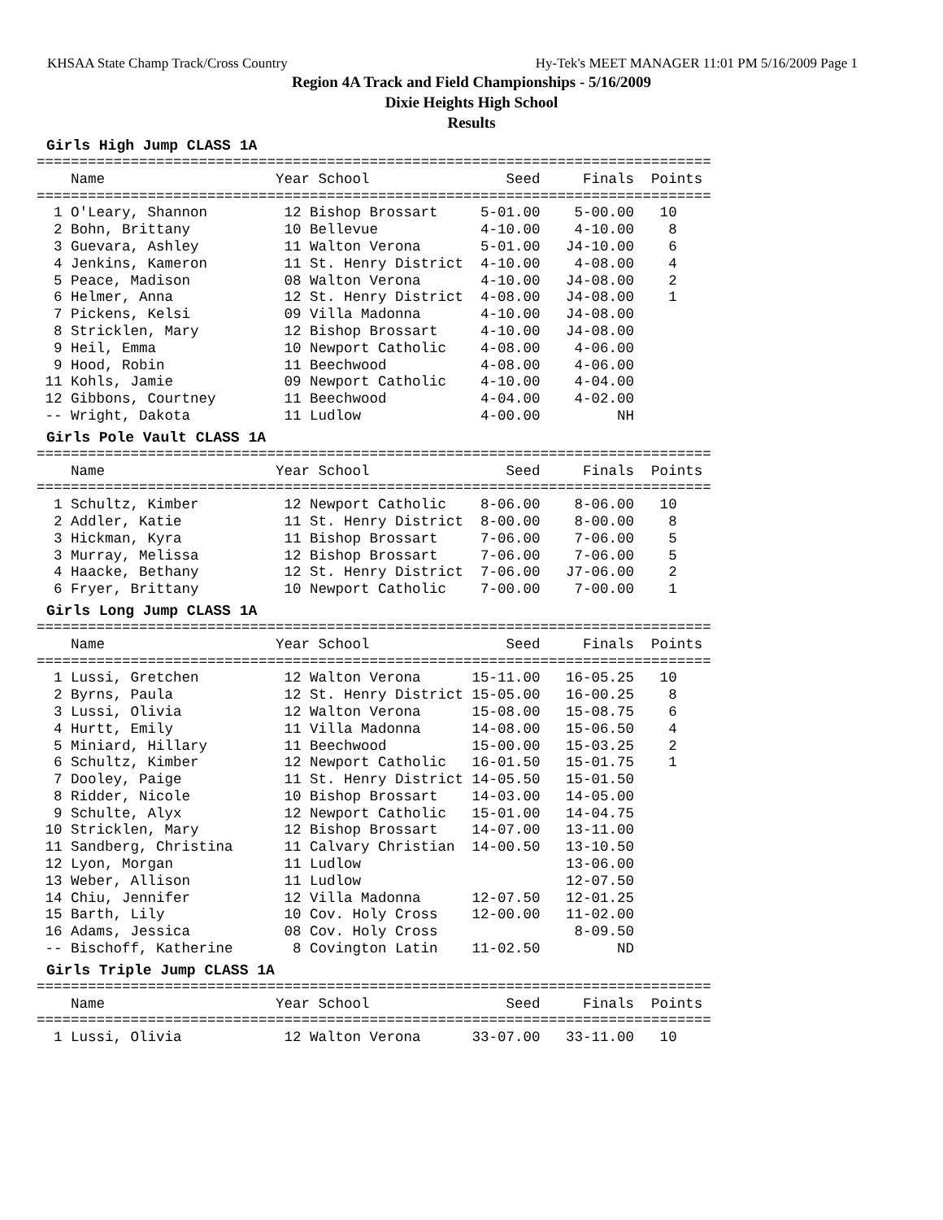KHSAA State Champ Track/Cross Country Hy-Tek's MEET MANAGER 11:01 PM 5/16/2009 Page 1
Region 4A Track and Field Championships - 5/16/2009
Dixie Heights High School
Results
Girls High Jump CLASS 1A
===============================================================================
    Name                    Year School                Seed     Finals  Points
===============================================================================
  1 O'Leary, Shannon         12 Bishop Brossart     5-01.00    5-00.00   10
  2 Bohn, Brittany           10 Bellevue            4-10.00    4-10.00    8
  3 Guevara, Ashley          11 Walton Verona       5-01.00   J4-10.00    6
  4 Jenkins, Kameron         11 St. Henry District  4-10.00    4-08.00    4
  5 Peace, Madison           08 Walton Verona       4-10.00   J4-08.00    2
  6 Helmer, Anna             12 St. Henry District  4-08.00   J4-08.00    1
  7 Pickens, Kelsi           09 Villa Madonna       4-10.00   J4-08.00
  8 Stricklen, Mary          12 Bishop Brossart     4-10.00   J4-08.00
  9 Heil, Emma               10 Newport Catholic    4-08.00    4-06.00
  9 Hood, Robin              11 Beechwood           4-08.00    4-06.00
 11 Kohls, Jamie             09 Newport Catholic    4-10.00    4-04.00
 12 Gibbons, Courtney        11 Beechwood           4-04.00    4-02.00
 -- Wright, Dakota           11 Ludlow              4-00.00         NH
Girls Pole Vault CLASS 1A
===============================================================================
    Name                    Year School                Seed     Finals  Points
===============================================================================
  1 Schultz, Kimber          12 Newport Catholic    8-06.00    8-06.00   10
  2 Addler, Katie            11 St. Henry District  8-00.00    8-00.00    8
  3 Hickman, Kyra            11 Bishop Brossart     7-06.00    7-06.00    5
  3 Murray, Melissa          12 Bishop Brossart     7-06.00    7-06.00    5
  4 Haacke, Bethany          12 St. Henry District  7-06.00   J7-06.00    2
  6 Fryer, Brittany          10 Newport Catholic    7-00.00    7-00.00    1
Girls Long Jump CLASS 1A
===============================================================================
    Name                    Year School                Seed     Finals  Points
===============================================================================
  1 Lussi, Gretchen          12 Walton Verona      15-11.00   16-05.25   10
  2 Byrns, Paula             12 St. Henry District 15-05.00   16-00.25    8
  3 Lussi, Olivia            12 Walton Verona      15-08.00   15-08.75    6
  4 Hurtt, Emily             11 Villa Madonna      14-08.00   15-06.50    4
  5 Miniard, Hillary         11 Beechwood          15-00.00   15-03.25    2
  6 Schultz, Kimber          12 Newport Catholic   16-01.50   15-01.75    1
  7 Dooley, Paige            11 St. Henry District 14-05.50   15-01.50
  8 Ridder, Nicole           10 Bishop Brossart    14-03.00   14-05.00
  9 Schulte, Alyx            12 Newport Catholic   15-01.00   14-04.75
 10 Stricklen, Mary          12 Bishop Brossart    14-07.00   13-11.00
 11 Sandberg, Christina      11 Calvary Christian  14-00.50   13-10.50
 12 Lyon, Morgan             11 Ludlow                        13-06.00
 13 Weber, Allison           11 Ludlow                        12-07.50
 14 Chiu, Jennifer           12 Villa Madonna      12-07.50   12-01.25
 15 Barth, Lily              10 Cov. Holy Cross    12-00.00   11-02.00
 16 Adams, Jessica           08 Cov. Holy Cross                8-09.50
 -- Bischoff, Katherine       8 Covington Latin    11-02.50         ND
Girls Triple Jump CLASS 1A
===============================================================================
    Name                    Year School                Seed     Finals  Points
===============================================================================
  1 Lussi, Olivia            12 Walton Verona      33-07.00   33-11.00   10